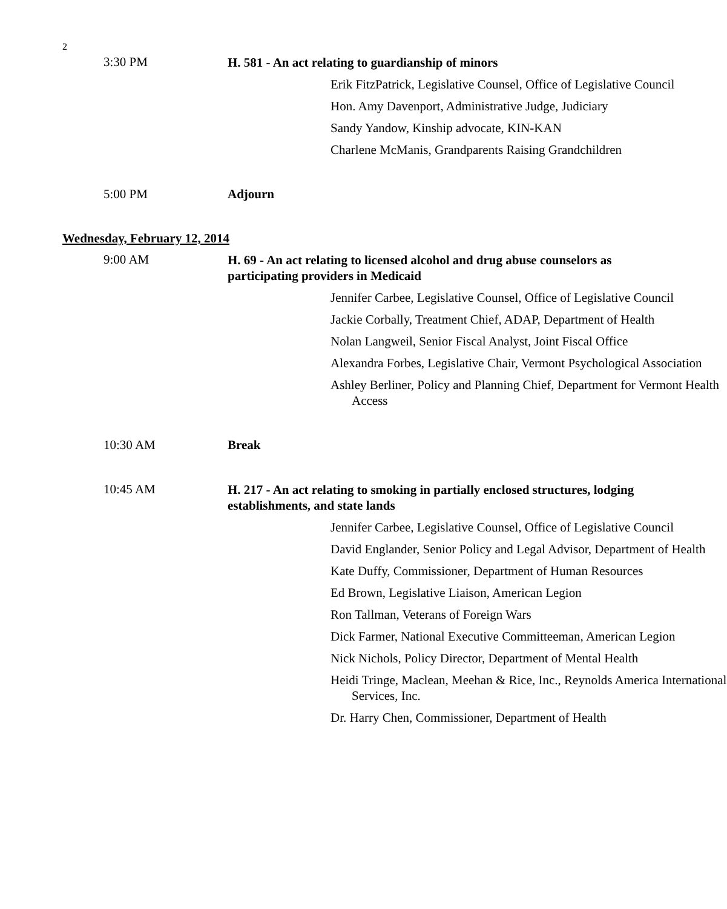2
3:30 PM
H. 581 - An act relating to guardianship of minors
Erik FitzPatrick, Legislative Counsel, Office of Legislative Council
Hon. Amy Davenport, Administrative Judge, Judiciary
Sandy Yandow, Kinship advocate, KIN-KAN
Charlene McManis, Grandparents Raising Grandchildren
5:00 PM Adjourn
Wednesday, February 12, 2014
9:00 AM
H. 69 - An act relating to licensed alcohol and drug abuse counselors as participating providers in Medicaid
Jennifer Carbee, Legislative Counsel, Office of Legislative Council
Jackie Corbally, Treatment Chief, ADAP, Department of Health
Nolan Langweil, Senior Fiscal Analyst, Joint Fiscal Office
Alexandra Forbes, Legislative Chair, Vermont Psychological Association
Ashley Berliner, Policy and Planning Chief, Department for Vermont Health Access
10:30 AM Break
10:45 AM
H. 217 - An act relating to smoking in partially enclosed structures, lodging establishments, and state lands
Jennifer Carbee, Legislative Counsel, Office of Legislative Council
David Englander, Senior Policy and Legal Advisor, Department of Health
Kate Duffy, Commissioner, Department of Human Resources
Ed Brown, Legislative Liaison, American Legion
Ron Tallman, Veterans of Foreign Wars
Dick Farmer, National Executive Committeeman, American Legion
Nick Nichols, Policy Director, Department of Mental Health
Heidi Tringe, Maclean, Meehan & Rice, Inc., Reynolds America International Services, Inc.
Dr. Harry Chen, Commissioner, Department of Health